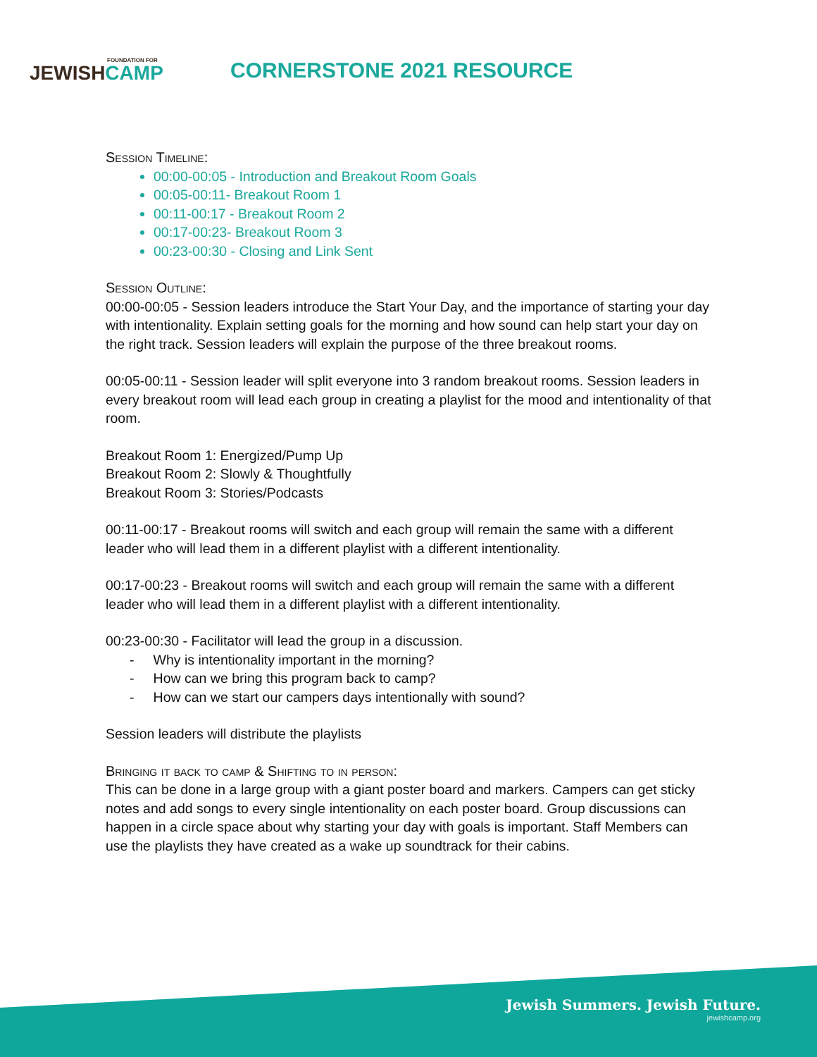FOUNDATION FOR
JEWISHCAMP
CORNERSTONE 2021 RESOURCE
Session Timeline:
00:00-00:05 - Introduction and Breakout Room Goals
00:05-00:11- Breakout Room 1
00:11-00:17 - Breakout Room 2
00:17-00:23- Breakout Room 3
00:23-00:30 - Closing and Link Sent
Session Outline:
00:00-00:05 - Session leaders introduce the Start Your Day, and the importance of starting your day with intentionality. Explain setting goals for the morning and how sound can help start your day on the right track. Session leaders will explain the purpose of the three breakout rooms.
00:05-00:11 - Session leader will split everyone into 3 random breakout rooms. Session leaders in every breakout room will lead each group in creating a playlist for the mood and intentionality of that room.
Breakout Room 1: Energized/Pump Up
Breakout Room 2: Slowly & Thoughtfully
Breakout Room 3: Stories/Podcasts
00:11-00:17 - Breakout rooms will switch and each group will remain the same with a different leader who will lead them in a different playlist with a different intentionality.
00:17-00:23 - Breakout rooms will switch and each group will remain the same with a different leader who will lead them in a different playlist with a different intentionality.
00:23-00:30 - Facilitator will lead the group in a discussion.
- Why is intentionality important in the morning?
- How can we bring this program back to camp?
- How can we start our campers days intentionally with sound?
Session leaders will distribute the playlists
Bringing it back to camp & Shifting to in person:
This can be done in a large group with a giant poster board and markers. Campers can get sticky notes and add songs to every single intentionality on each poster board. Group discussions can happen in a circle space about why starting your day with goals is important. Staff Members can use the playlists they have created as a wake up soundtrack for their cabins.
Jewish Summers. Jewish Future.
jewishcamp.org